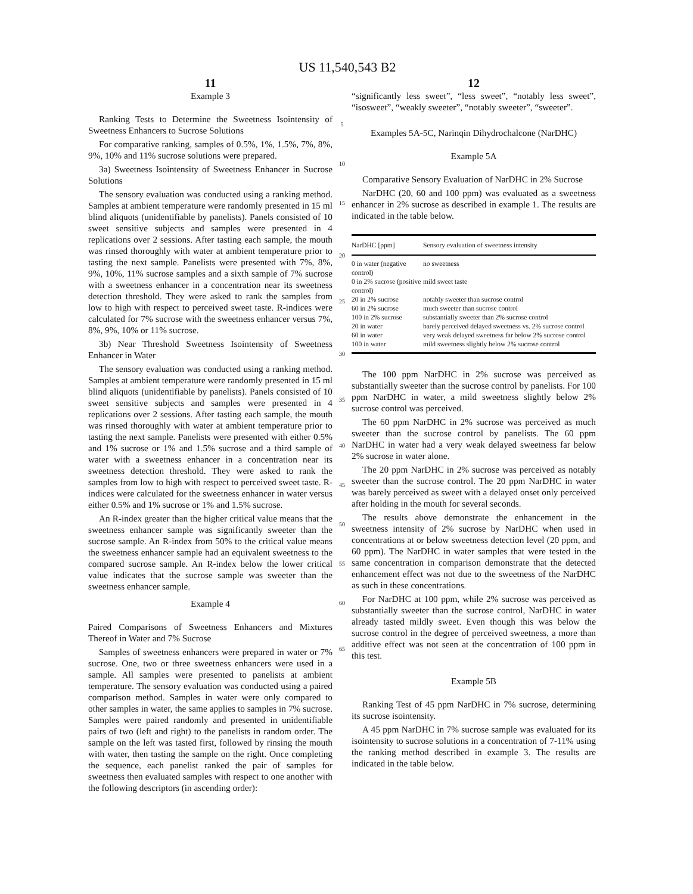US 11,540,543 B2
11
Example 3
Ranking Tests to Determine the Sweetness Isointensity of Sweetness Enhancers to Sucrose Solutions
For comparative ranking, samples of 0.5%, 1%, 1.5%, 7%, 8%, 9%, 10% and 11% sucrose solutions were prepared.
3a) Sweetness Isointensity of Sweetness Enhancer in Sucrose Solutions
The sensory evaluation was conducted using a ranking method. Samples at ambient temperature were randomly presented in 15 ml blind aliquots (unidentifiable by panelists). Panels consisted of 10 sweet sensitive subjects and samples were presented in 4 replications over 2 sessions. After tasting each sample, the mouth was rinsed thoroughly with water at ambient temperature prior to tasting the next sample. Panelists were presented with 7%, 8%, 9%, 10%, 11% sucrose samples and a sixth sample of 7% sucrose with a sweetness enhancer in a concentration near its sweetness detection threshold. They were asked to rank the samples from low to high with respect to perceived sweet taste. R-indices were calculated for 7% sucrose with the sweetness enhancer versus 7%, 8%, 9%, 10% or 11% sucrose.
3b) Near Threshold Sweetness Isointensity of Sweetness Enhancer in Water
The sensory evaluation was conducted using a ranking method. Samples at ambient temperature were randomly presented in 15 ml blind aliquots (unidentifiable by panelists). Panels consisted of 10 sweet sensitive subjects and samples were presented in 4 replications over 2 sessions. After tasting each sample, the mouth was rinsed thoroughly with water at ambient temperature prior to tasting the next sample. Panelists were presented with either 0.5% and 1% sucrose or 1% and 1.5% sucrose and a third sample of water with a sweetness enhancer in a concentration near its sweetness detection threshold. They were asked to rank the samples from low to high with respect to perceived sweet taste. R-indices were calculated for the sweetness enhancer in water versus either 0.5% and 1% sucrose or 1% and 1.5% sucrose.
An R-index greater than the higher critical value means that the sweetness enhancer sample was significantly sweeter than the sucrose sample. An R-index from 50% to the critical value means the sweetness enhancer sample had an equivalent sweetness to the compared sucrose sample. An R-index below the lower critical value indicates that the sucrose sample was sweeter than the sweetness enhancer sample.
Example 4
Paired Comparisons of Sweetness Enhancers and Mixtures Thereof in Water and 7% Sucrose
Samples of sweetness enhancers were prepared in water or 7% sucrose. One, two or three sweetness enhancers were used in a sample. All samples were presented to panelists at ambient temperature. The sensory evaluation was conducted using a paired comparison method. Samples in water were only compared to other samples in water, the same applies to samples in 7% sucrose. Samples were paired randomly and presented in unidentifiable pairs of two (left and right) to the panelists in random order. The sample on the left was tasted first, followed by rinsing the mouth with water, then tasting the sample on the right. Once completing the sequence, each panelist ranked the pair of samples for sweetness then evaluated samples with respect to one another with the following descriptors (in ascending order):
5
10
15
20
25
30
35
40
45
50
55
60
65
12
“significantly less sweet”, “less sweet”, “notably less sweet”, “isosweet”, “weakly sweeter”, “notably sweeter”, “sweeter”.
Examples 5A-5C, Narinqin Dihydrochalcone (NarDHC)
Example 5A
Comparative Sensory Evaluation of NarDHC in 2% Sucrose
NarDHC (20, 60 and 100 ppm) was evaluated as a sweetness enhancer in 2% sucrose as described in example 1. The results are indicated in the table below.
| NarDHC [ppm] | Sensory evaluation of sweetness intensity |
| --- | --- |
| 0 in water (negative control) | no sweetness |
| 0 in 2% sucrose (positive control) | mild sweet taste |
| 20 in 2% sucrose | notably sweeter than sucrose control |
| 60 in 2% sucrose | much sweeter than sucrose control |
| 100 in 2% sucrose | substantially sweeter than 2% sucrose control |
| 20 in water | barely perceived delayed sweetness vs. 2% sucrose control |
| 60 in water | very weak delayed sweetness far below 2% sucrose control |
| 100 in water | mild sweetness slightly below 2% sucrose control |
The 100 ppm NarDHC in 2% sucrose was perceived as substantially sweeter than the sucrose control by panelists. For 100 ppm NarDHC in water, a mild sweetness slightly below 2% sucrose control was perceived.
The 60 ppm NarDHC in 2% sucrose was perceived as much sweeter than the sucrose control by panelists. The 60 ppm NarDHC in water had a very weak delayed sweetness far below 2% sucrose in water alone.
The 20 ppm NarDHC in 2% sucrose was perceived as notably sweeter than the sucrose control. The 20 ppm NarDHC in water was barely perceived as sweet with a delayed onset only perceived after holding in the mouth for several seconds.
The results above demonstrate the enhancement in the sweetness intensity of 2% sucrose by NarDHC when used in concentrations at or below sweetness detection level (20 ppm, and 60 ppm). The NarDHC in water samples that were tested in the same concentration in comparison demonstrate that the detected enhancement effect was not due to the sweetness of the NarDHC as such in these concentrations.
For NarDHC at 100 ppm, while 2% sucrose was perceived as substantially sweeter than the sucrose control, NarDHC in water already tasted mildly sweet. Even though this was below the sucrose control in the degree of perceived sweetness, a more than additive effect was not seen at the concentration of 100 ppm in this test.
Example 5B
Ranking Test of 45 ppm NarDHC in 7% sucrose, determining its sucrose isointensity.
A 45 ppm NarDHC in 7% sucrose sample was evaluated for its isointensity to sucrose solutions in a concentration of 7-11% using the ranking method described in example 3. The results are indicated in the table below.